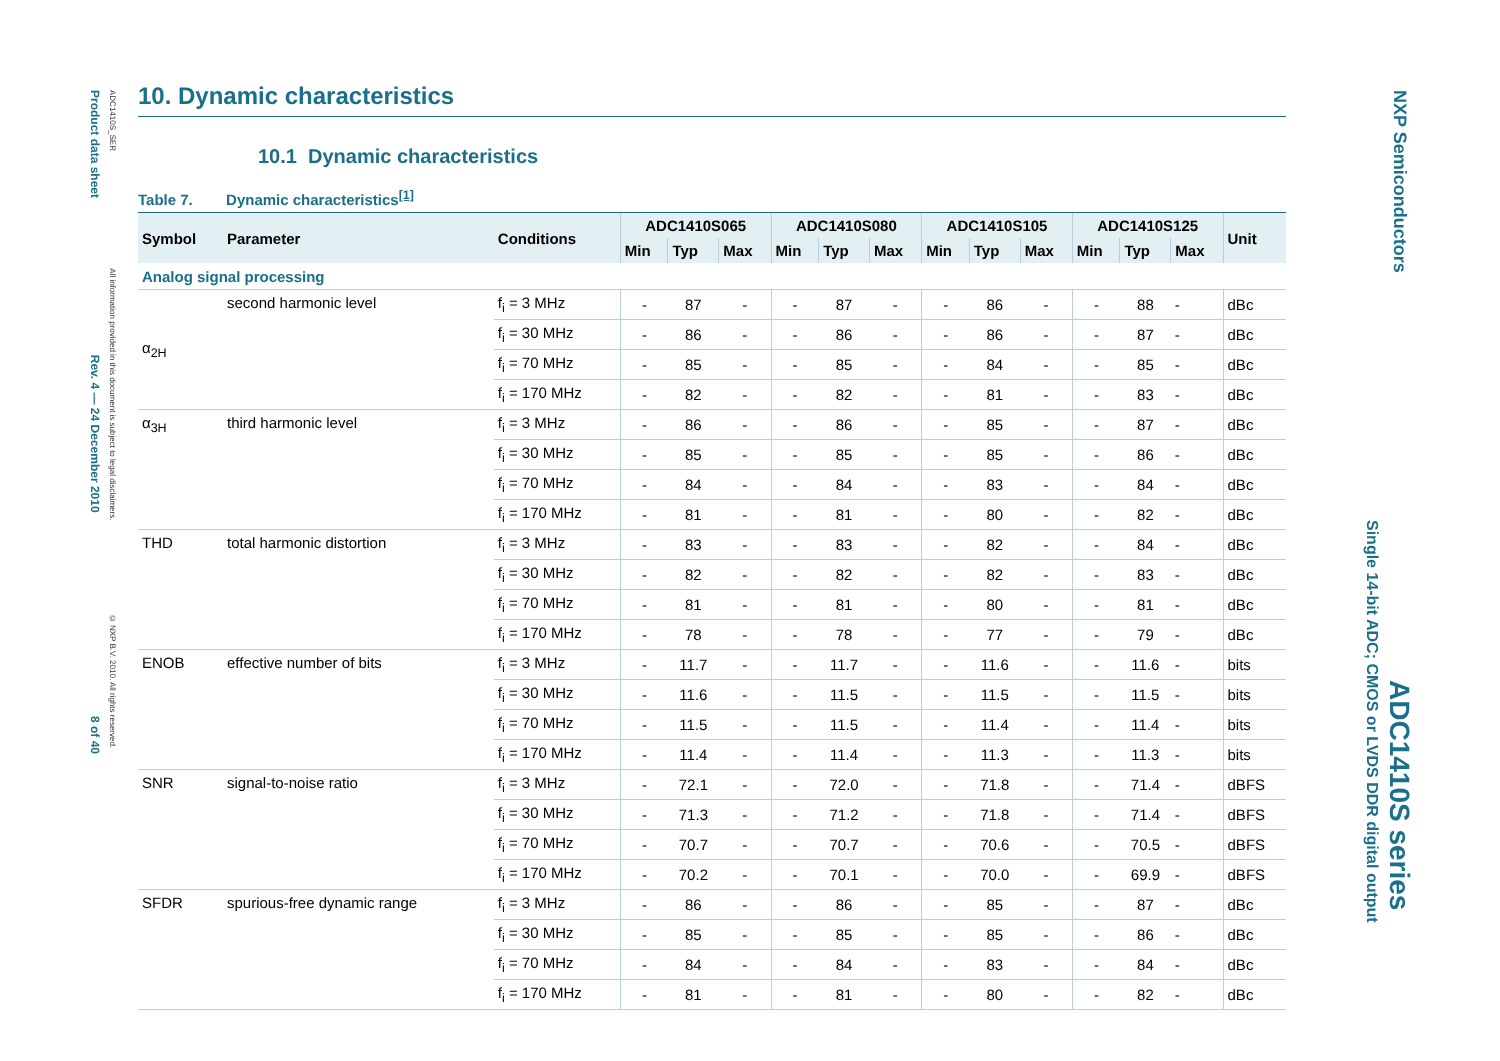Product data sheet Rev. 4 — 24 December 2010 8 of 40
ADC1410S_SER All information provided in this document is subject to legal disclaimers. © NXP B.V. 2010. All rights reserved.
NXP Semiconductors
Single 14-bit ADC; CMOS or LVDS DDR digital output
ADC1410S series
10. Dynamic characteristics
10.1 Dynamic characteristics
Table 7. Dynamic characteristics<sup>[1]</sup>
| Symbol | Parameter | Conditions | ADC1410S065 | | | ADC1410S080 | | | ADC1410S105 | | | ADC1410S125 | | | Unit |
| --- | --- | --- | --- | --- | --- | --- | --- | --- | --- | --- | --- | --- | --- | --- | --- |
| | | | Min | Typ | Max | Min | Typ | Max | Min | Typ | Max | Min | Typ | Max | |
| Analog signal processing | | | | | | | | | | | | | | | |
| α<sub>2H</sub> | second harmonic level | f<sub>i</sub> = 3 MHz | - | 87 | - | - | 87 | - | - | 86 | - | - | 88 | - | dBc |
| | | f<sub>i</sub> = 30 MHz | - | 86 | - | - | 86 | - | - | 86 | - | - | 87 | - | dBc |
| | | f<sub>i</sub> = 70 MHz | - | 85 | - | - | 85 | - | - | 84 | - | - | 85 | - | dBc |
| | | f<sub>i</sub> = 170 MHz | - | 82 | - | - | 82 | - | - | 81 | - | - | 83 | - | dBc |
| α<sub>3H</sub> | third harmonic level | f<sub>i</sub> = 3 MHz | - | 86 | - | - | 86 | - | - | 85 | - | - | 87 | - | dBc |
| | | f<sub>i</sub> = 30 MHz | - | 85 | - | - | 85 | - | - | 85 | - | - | 86 | - | dBc |
| | | f<sub>i</sub> = 70 MHz | - | 84 | - | - | 84 | - | - | 83 | - | - | 84 | - | dBc |
| | | f<sub>i</sub> = 170 MHz | - | 81 | - | - | 81 | - | - | 80 | - | - | 82 | - | dBc |
| THD | total harmonic distortion | f<sub>i</sub> = 3 MHz | - | 83 | - | - | 83 | - | - | 82 | - | - | 84 | - | dBc |
| | | f<sub>i</sub> = 30 MHz | - | 82 | - | - | 82 | - | - | 82 | - | - | 83 | - | dBc |
| | | f<sub>i</sub> = 70 MHz | - | 81 | - | - | 81 | - | - | 80 | - | - | 81 | - | dBc |
| | | f<sub>i</sub> = 170 MHz | - | 78 | - | - | 78 | - | - | 77 | - | - | 79 | - | dBc |
| ENOB | effective number of bits | f<sub>i</sub> = 3 MHz | - | 11.7 | - | - | 11.7 | - | - | 11.6 | - | - | 11.6 | - | bits |
| | | f<sub>i</sub> = 30 MHz | - | 11.6 | - | - | 11.5 | - | - | 11.5 | - | - | 11.5 | - | bits |
| | | f<sub>i</sub> = 70 MHz | - | 11.5 | - | - | 11.5 | - | - | 11.4 | - | - | 11.4 | - | bits |
| | | f<sub>i</sub> = 170 MHz | - | 11.4 | - | - | 11.4 | - | - | 11.3 | - | - | 11.3 | - | bits |
| SNR | signal-to-noise ratio | f<sub>i</sub> = 3 MHz | - | 72.1 | - | - | 72.0 | - | - | 71.8 | - | - | 71.4 | - | dBFS |
| | | f<sub>i</sub> = 30 MHz | - | 71.3 | - | - | 71.2 | - | - | 71.8 | - | - | 71.4 | - | dBFS |
| | | f<sub>i</sub> = 70 MHz | - | 70.7 | - | - | 70.7 | - | - | 70.6 | - | - | 70.5 | - | dBFS |
| | | f<sub>i</sub> = 170 MHz | - | 70.2 | - | - | 70.1 | - | - | 70.0 | - | - | 69.9 | - | dBFS |
| SFDR | spurious-free dynamic range | f<sub>i</sub> = 3 MHz | - | 86 | - | - | 86 | - | - | 85 | - | - | 87 | - | dBc |
| | | f<sub>i</sub> = 30 MHz | - | 85 | - | - | 85 | - | - | 85 | - | - | 86 | - | dBc |
| | | f<sub>i</sub> = 70 MHz | - | 84 | - | - | 84 | - | - | 83 | - | - | 84 | - | dBc |
| | | f<sub>i</sub> = 170 MHz | - | 81 | - | - | 81 | - | - | 80 | - | - | 82 | - | dBc |